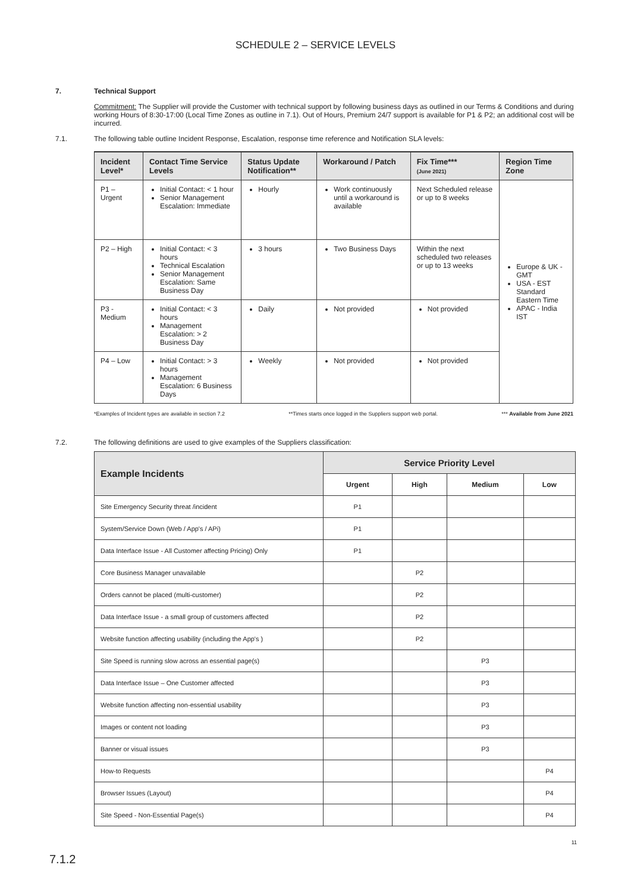SCHEDULE 2 – SERVICE LEVELS
7. Technical Support
Commitment: The Supplier will provide the Customer with technical support by following business days as outlined in our Terms & Conditions and during working Hours of 8:30-17:00 (Local Time Zones as outline in 7.1). Out of Hours, Premium 24/7 support is available for P1 & P2; an additional cost will be incurred.
7.1. The following table outline Incident Response, Escalation, response time reference and Notification SLA levels:
| Incident Level* | Contact Time Service Levels | Status Update Notification** | Workaround / Patch | Fix Time*** (June 2021) | Region Time Zone |
| --- | --- | --- | --- | --- | --- |
| P1 – Urgent | Initial Contact: < 1 hour Senior Management Escalation: Immediate | Hourly | Work continuously until a workaround is available | Next Scheduled release or up to 8 weeks | Europe & UK - GMT USA - EST Standard Eastern Time APAC - India IST |
| P2 – High | Initial Contact: < 3 hours Technical Escalation Senior Management Escalation: Same Business Day | 3 hours | Two Business Days | Within the next scheduled two releases or up to 13 weeks | |
| P3 - Medium | Initial Contact: < 3 hours Management Escalation: > 2 Business Day | Daily | Not provided | Not provided | |
| P4 – Low | Initial Contact: > 3 hours Management Escalation: 6 Business Days | Weekly | Not provided | Not provided | |
*Examples of Incident types are available in section 7.2 **Times starts once logged in the Suppliers support web portal. *** Available from June 2021
7.2. The following definitions are used to give examples of the Suppliers classification:
| Example Incidents | Service Priority Level | | | |
| --- | --- | --- | --- | --- |
| | Urgent | High | Medium | Low |
| Site Emergency Security threat /incident | P1 | | | |
| System/Service Down (Web / App's / APi) | P1 | | | |
| Data Interface Issue - All Customer affecting Pricing) Only | P1 | | | |
| Core Business Manager unavailable | | P2 | | |
| Orders cannot be placed (multi-customer) | | P2 | | |
| Data Interface Issue - a small group of customers affected | | P2 | | |
| Website function affecting usability (including the App's ) | | P2 | | |
| Site Speed is running slow across an essential page(s) | | | P3 | |
| Data Interface Issue – One Customer affected | | | P3 | |
| Website function affecting non-essential usability | | | P3 | |
| Images or content not loading | | | P3 | |
| Banner or visual issues | | | P3 | |
| How-to Requests | | | | P4 |
| Browser Issues (Layout) | | | | P4 |
| Site Speed - Non-Essential Page(s) | | | | P4 |
11
7.1.2